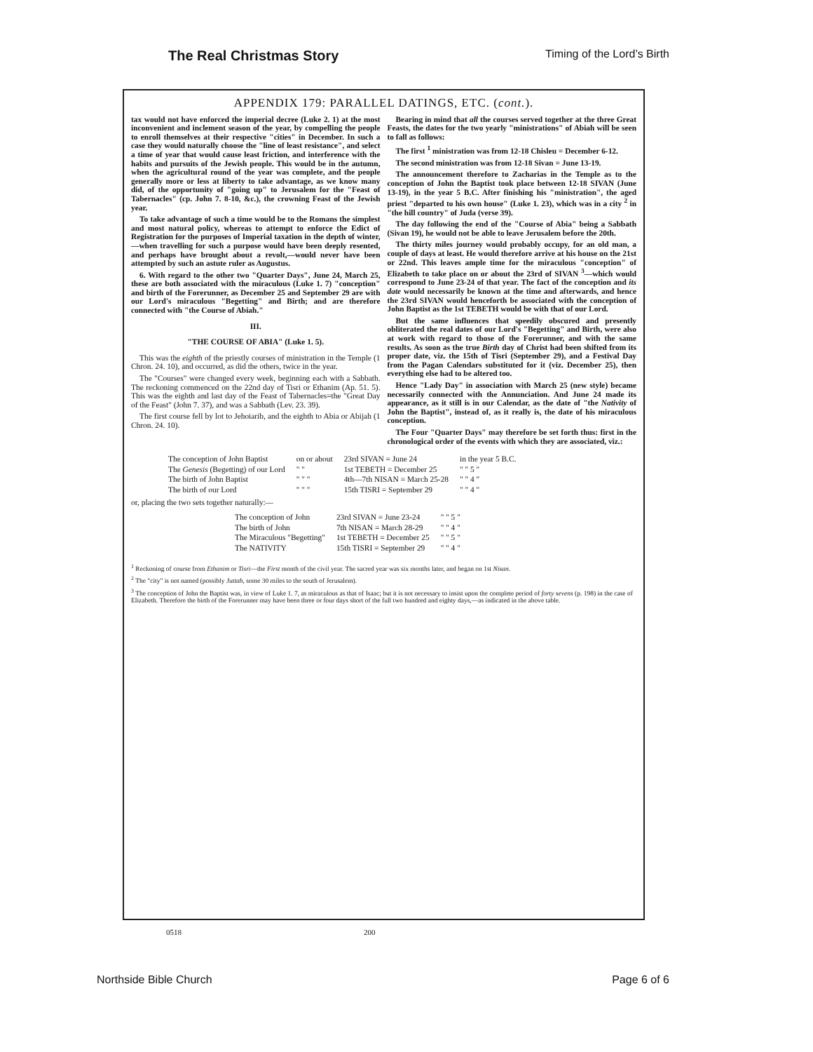The Real Christmas Story Timing of the Lord’s Birth
APPENDIX 179: PARALLEL DATINGS, ETC. (cont.).
tax would not have enforced the imperial decree (Luke 2. 1) at the most inconvenient and inclement season of the year, by compelling the people to enroll themselves at their respective "cities" in December. In such a case they would naturally choose the "line of least resistance", and select a time of year that would cause least friction, and interference with the habits and pursuits of the Jewish people. This would be in the autumn, when the agricultural round of the year was complete, and the people generally more or less at liberty to take advantage, as we know many did, of the opportunity of "going up" to Jerusalem for the "Feast of Tabernacles" (cp. John 7. 8-10, &c.), the crowning Feast of the Jewish year.
To take advantage of such a time would be to the Romans the simplest and most natural policy, whereas to attempt to enforce the Edict of Registration for the purposes of Imperial taxation in the depth of winter,—when travelling for such a purpose would have been deeply resented, and perhaps have brought about a revolt,—would never have been attempted by such an astute ruler as Augustus.
6. With regard to the other two "Quarter Days", June 24, March 25, these are both associated with the miraculous (Luke 1. 7) "conception" and birth of the Forerunner, as December 25 and September 29 are with our Lord's miraculous "Begetting" and Birth; and are therefore connected with "the Course of Abiah."
III.
"THE COURSE OF ABIA" (Luke 1. 5).
This was the eighth of the priestly courses of ministration in the Temple (1 Chron. 24. 10), and occurred, as did the others, twice in the year.
The "Courses" were changed every week, beginning each with a Sabbath. The reckoning commenced on the 22nd day of Tisri or Ethanim (Ap. 51. 5). This was the eighth and last day of the Feast of Tabernacles=the "Great Day of the Feast" (John 7. 37), and was a Sabbath (Lev. 23. 39).
The first course fell by lot to Jehoiarib, and the eighth to Abia or Abijah (1 Chron. 24. 10).
Bearing in mind that all the courses served together at the three Great Feasts, the dates for the two yearly "ministrations" of Abiah will be seen to fall as follows:
The first <sup>1</sup> ministration was from 12-18 Chisleu = December 6-12.
The second ministration was from 12-18 Sivan = June 13-19.
The announcement therefore to Zacharias in the Temple as to the conception of John the Baptist took place between 12-18 SIVAN (June 13-19), in the year 5 B.C. After finishing his "ministration", the aged priest "departed to his own house" (Luke 1. 23), which was in a city <sup>2</sup> in "the hill country" of Juda (verse 39).
The day following the end of the "Course of Abia" being a Sabbath (Sivan 19), he would not be able to leave Jerusalem before the 20th.
The thirty miles journey would probably occupy, for an old man, a couple of days at least. He would therefore arrive at his house on the 21st or 22nd. This leaves ample time for the miraculous "conception" of Elizabeth to take place on or about the 23rd of SIVAN <sup>3</sup>—which would correspond to June 23-24 of that year. The fact of the conception and its date would necessarily be known at the time and afterwards, and hence the 23rd SIVAN would henceforth be associated with the conception of John Baptist as the 1st TEBETH would be with that of our Lord.
But the same influences that speedily obscured and presently obliterated the real dates of our Lord's "Begetting" and Birth, were also at work with regard to those of the Forerunner, and with the same results. As soon as the true Birth day of Christ had been shifted from its proper date, viz. the 15th of Tisri (September 29), and a Festival Day from the Pagan Calendars substituted for it (viz. December 25), then everything else had to be altered too.
Hence "Lady Day" in association with March 25 (new style) became necessarily connected with the Annunciation. And June 24 made its appearance, as it still is in our Calendar, as the date of "the Nativity of John the Baptist", instead of, as it really is, the date of his miraculous conception.
The Four "Quarter Days" may therefore be set forth thus: first in the chronological order of the events with which they are associated, viz.:
| The conception of John Baptist | on or about | 23rd SIVAN = June 24 | in the year 5 B.C. |
| The Genesis (Begetting) of our Lord | " " | 1st TEBETH = December 25 | " " 5 " |
| The birth of John Baptist | " " " | 4th—7th NISAN = March 25-28 | " " 4 " |
| The birth of our Lord | " " " | 15th TISRI = September 29 | " " 4 " |
or, placing the two sets together naturally:—
| The conception of John | 23rd SIVAN = June 23-24 | " " 5 " |
| The birth of John | 7th NISAN = March 28-29 | " " 4 " |
| The Miraculous "Begetting" | 1st TEBETH = December 25 | " " 5 " |
| The NATIVITY | 15th TISRI = September 29 | " " 4 " |
<sup>1</sup> Reckoning of course from Ethanim or Tisri—the First month of the civil year. The sacred year was six months later, and began on 1st Nisan.
<sup>2</sup> The "city" is not named (possibly Juttah, some 30 miles to the south of Jerusalem).
<sup>3</sup> The conception of John the Baptist was, in view of Luke 1. 7, as miraculous as that of Isaac; but it is not necessary to insist upon the complete period of forty sevens (p. 198) in the case of Elizabeth. Therefore the birth of the Forerunner may have been three or four days short of the full two hundred and eighty days,—as indicated in the above table.
0518 200
Northside Bible Church Page 6 of 6